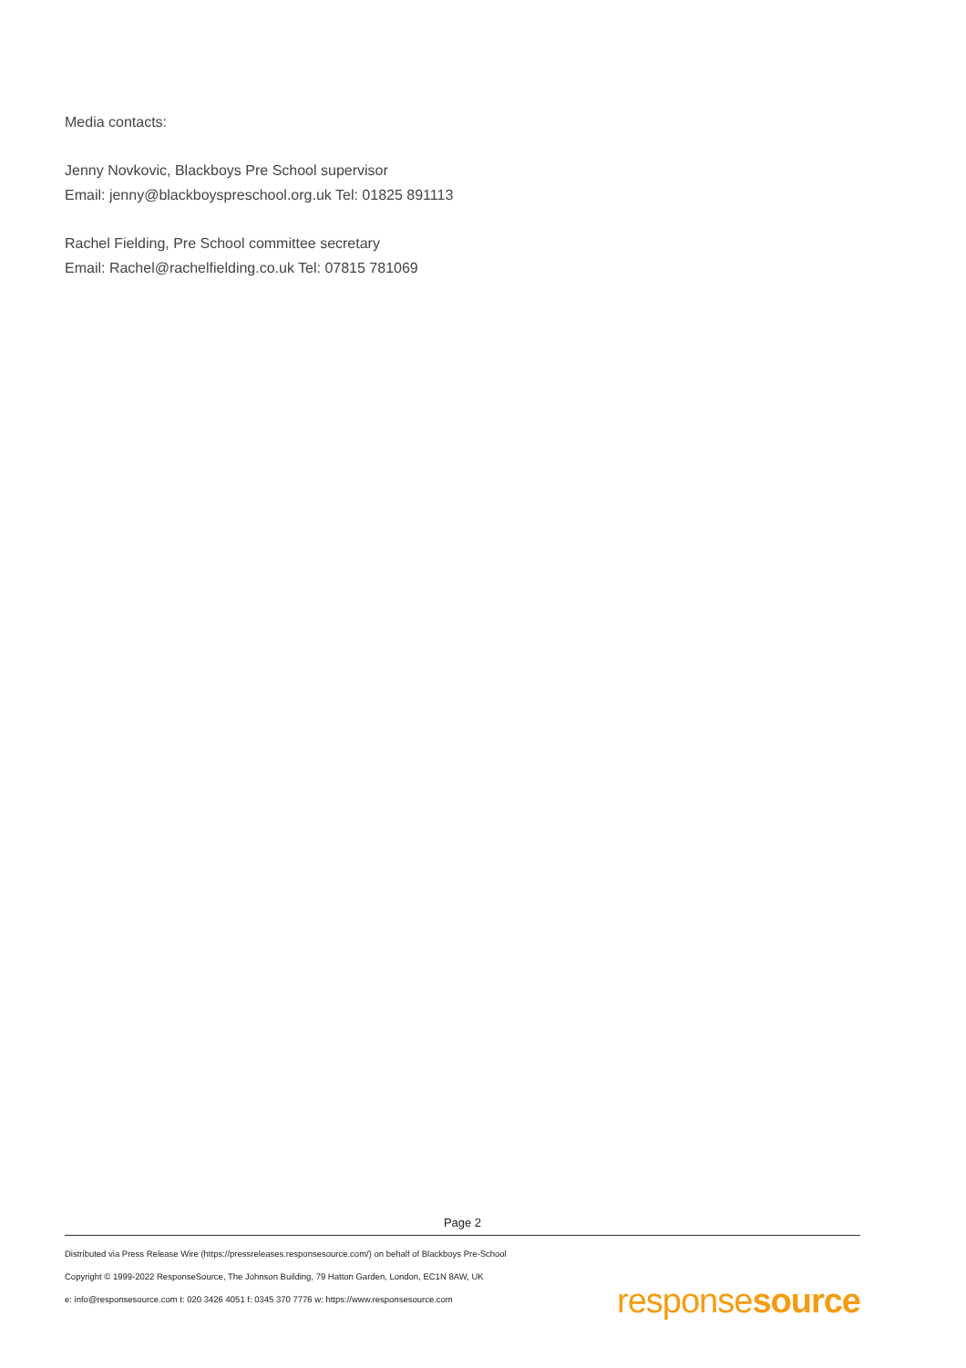Media contacts:
Jenny Novkovic, Blackboys Pre School supervisor
Email: jenny@blackboyspreschool.org.uk Tel: 01825 891113
Rachel Fielding, Pre School committee secretary
Email: Rachel@rachelfielding.co.uk Tel: 07815 781069
Page 2
Distributed via Press Release Wire (https://pressreleases.responsesource.com/) on behalf of Blackboys Pre-School
Copyright © 1999-2022 ResponseSource, The Johnson Building, 79 Hatton Garden, London, EC1N 8AW, UK
e: info@responsesource.com t: 020 3426 4051 f: 0345 370 7776 w: https://www.responsesource.com
responsesource